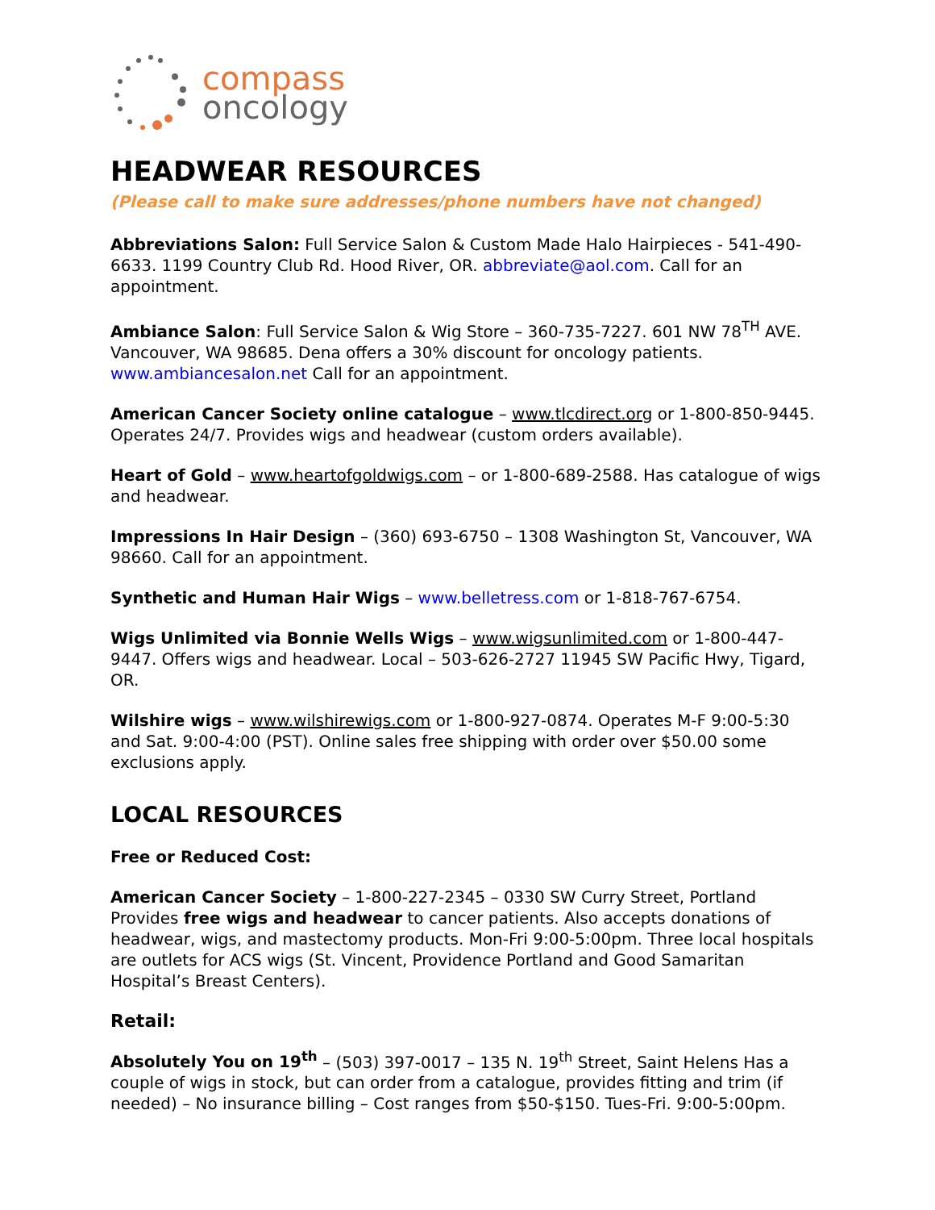compass
oncology
HEADWEAR RESOURCES
(Please call to make sure addresses/phone numbers have not changed)
Abbreviations Salon: Full Service Salon & Custom Made Halo Hairpieces - 541-490-6633. 1199 Country Club Rd. Hood River, OR. abbreviate@aol.com. Call for an appointment.
Ambiance Salon: Full Service Salon & Wig Store – 360-735-7227. 601 NW 78<sup>TH</sup> AVE. Vancouver, WA 98685. Dena offers a 30% discount for oncology patients. www.ambiancesalon.net Call for an appointment.
American Cancer Society online catalogue – www.tlcdirect.org or 1-800-850-9445. Operates 24/7. Provides wigs and headwear (custom orders available).
Heart of Gold – www.heartofgoldwigs.com – or 1-800-689-2588. Has catalogue of wigs and headwear.
Impressions In Hair Design – (360) 693-6750 – 1308 Washington St, Vancouver, WA 98660. Call for an appointment.
Synthetic and Human Hair Wigs – www.belletress.com or 1-818-767-6754.
Wigs Unlimited via Bonnie Wells Wigs – www.wigsunlimited.com or 1-800-447-9447. Offers wigs and headwear. Local – 503-626-2727 11945 SW Pacific Hwy, Tigard, OR.
Wilshire wigs – www.wilshirewigs.com or 1-800-927-0874. Operates M-F 9:00-5:30 and Sat. 9:00-4:00 (PST). Online sales free shipping with order over $50.00 some exclusions apply.
LOCAL RESOURCES
Free or Reduced Cost:
American Cancer Society – 1-800-227-2345 – 0330 SW Curry Street, Portland Provides free wigs and headwear to cancer patients. Also accepts donations of headwear, wigs, and mastectomy products. Mon-Fri 9:00-5:00pm. Three local hospitals are outlets for ACS wigs (St. Vincent, Providence Portland and Good Samaritan Hospital’s Breast Centers).
Retail:
Absolutely You on 19<sup>th</sup> – (503) 397-0017 – 135 N. 19<sup>th</sup> Street, Saint Helens Has a couple of wigs in stock, but can order from a catalogue, provides fitting and trim (if needed) – No insurance billing – Cost ranges from $50-$150. Tues-Fri. 9:00-5:00pm.